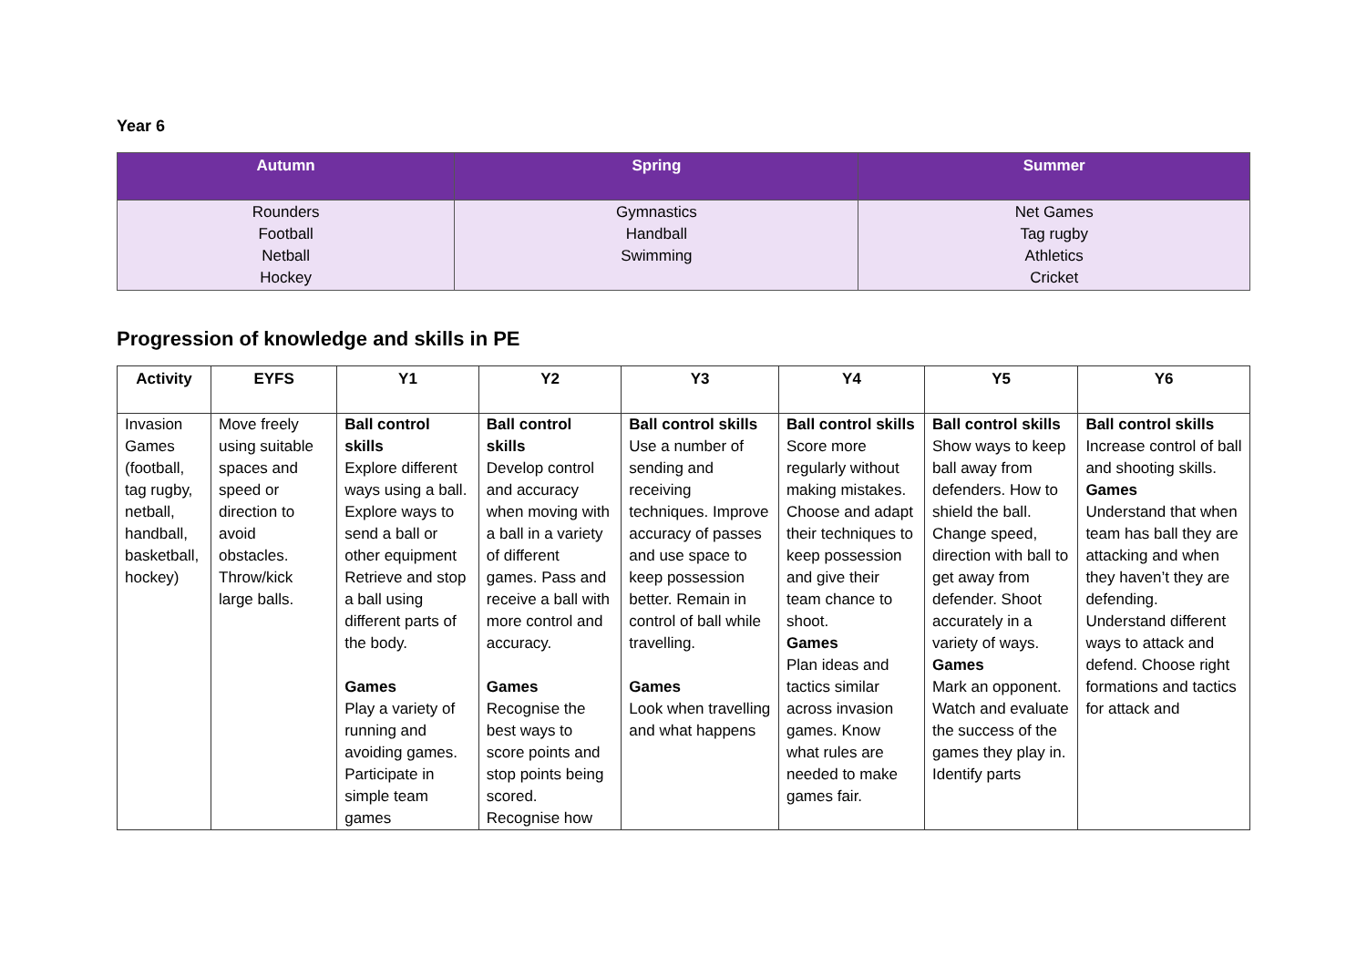Year 6
| Autumn | Spring | Summer |
| --- | --- | --- |
| Rounders Football Netball Hockey | Gymnastics Handball Swimming | Net Games Tag rugby Athletics Cricket |
Progression of knowledge and skills in PE
| Activity | EYFS | Y1 | Y2 | Y3 | Y4 | Y5 | Y6 |
| --- | --- | --- | --- | --- | --- | --- | --- |
| Invasion Games (football, tag rugby, netball, handball, basketball, hockey) | Move freely using suitable spaces and speed or direction to avoid obstacles. Throw/kick large balls. | Ball control skills Explore different ways using a ball. Explore ways to send a ball or other equipment Retrieve and stop a ball using different parts of the body. Games Play a variety of running and avoiding games. Participate in simple team games | Ball control skills Develop control and accuracy when moving with a ball in a variety of different games. Pass and receive a ball with more control and accuracy. Games Recognise the best ways to score points and stop points being scored. Recognise how | Ball control skills Use a number of sending and receiving techniques. Improve accuracy of passes and use space to keep possession better. Remain in control of ball while travelling. Games Look when travelling and what happens | Ball control skills Score more regularly without making mistakes. Choose and adapt their techniques to keep possession and give their team chance to shoot. Games Plan ideas and tactics similar across invasion games. Know what rules are needed to make games fair. | Ball control skills Show ways to keep ball away from defenders. How to shield the ball. Change speed, direction with ball to get away from defender. Shoot accurately in a variety of ways. Games Mark an opponent. Watch and evaluate the success of the games they play in. Identify parts | Ball control skills Increase control of ball and shooting skills. Games Understand that when team has ball they are attacking and when they haven’t they are defending. Understand different ways to attack and defend. Choose right formations and tactics for attack and |